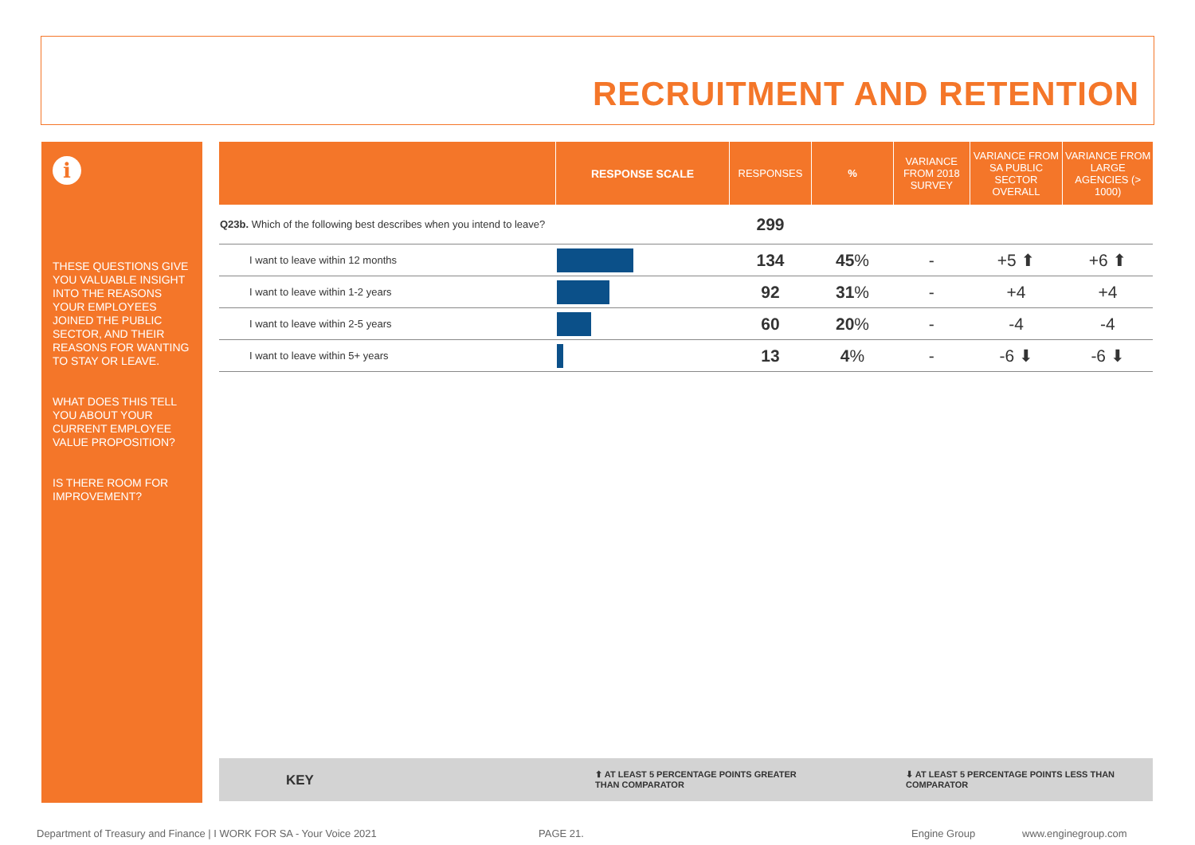RECRUITMENT AND RETENTION
i
THESE QUESTIONS GIVE YOU VALUABLE INSIGHT INTO THE REASONS YOUR EMPLOYEES JOINED THE PUBLIC SECTOR, AND THEIR REASONS FOR WANTING TO STAY OR LEAVE.
WHAT DOES THIS TELL YOU ABOUT YOUR CURRENT EMPLOYEE VALUE PROPOSITION?
IS THERE ROOM FOR IMPROVEMENT?
| | RESPONSE SCALE | RESPONSES | % | VARIANCE FROM 2018 SURVEY | VARIANCE FROM SA PUBLIC SECTOR OVERALL | VARIANCE FROM LARGE AGENCIES (> 1000) |
| --- | --- | --- | --- | --- | --- | --- |
| Q23b. Which of the following best describes when you intend to leave? | | 299 | | | | |
| I want to leave within 12 months | | 134 | 45 % | - | +5 ⬆ | +6 ⬆ |
| I want to leave within 1-2 years | | 92 | 31 % | - | +4 | +4 |
| I want to leave within 2-5 years | | 60 | 20 % | - | -4 | -4 |
| I want to leave within 5+ years | | 13 | 4 % | - | -6 ⬇ | -6 ⬇ |
KEY ⬆ AT LEAST 5 PERCENTAGE POINTS GREATER
THAN COMPARATOR
⬇ AT LEAST 5 PERCENTAGE POINTS LESS THAN
COMPARATOR
Department of Treasury and Finance | I WORK FOR SA - Your Voice 2021 PAGE 21. Engine Group www.enginegroup.com